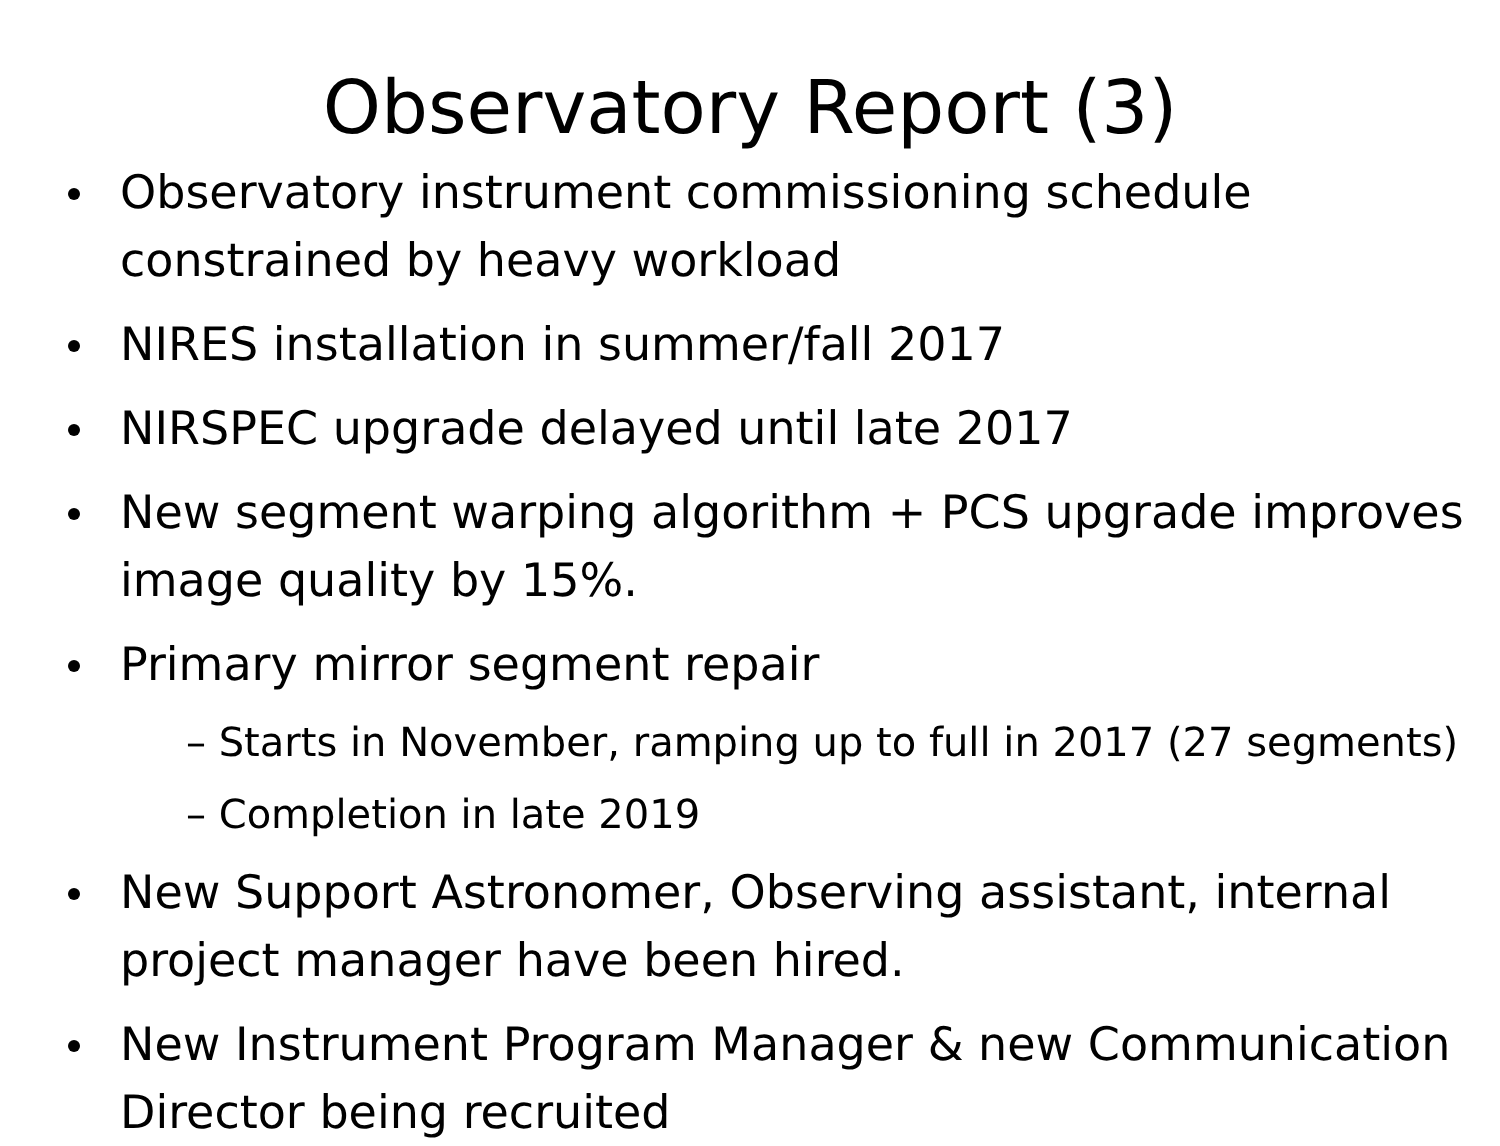Observatory Report (3)
Observatory instrument commissioning schedule constrained by heavy workload
NIRES installation in summer/fall 2017
NIRSPEC upgrade delayed until late 2017
New segment warping algorithm + PCS upgrade improves image quality by 15%.
Primary mirror segment repair
– Starts in November, ramping up to full in 2017 (27 segments)
– Completion in late 2019
New Support Astronomer, Observing assistant, internal project manager have been hired.
New Instrument Program Manager & new Communication Director being recruited